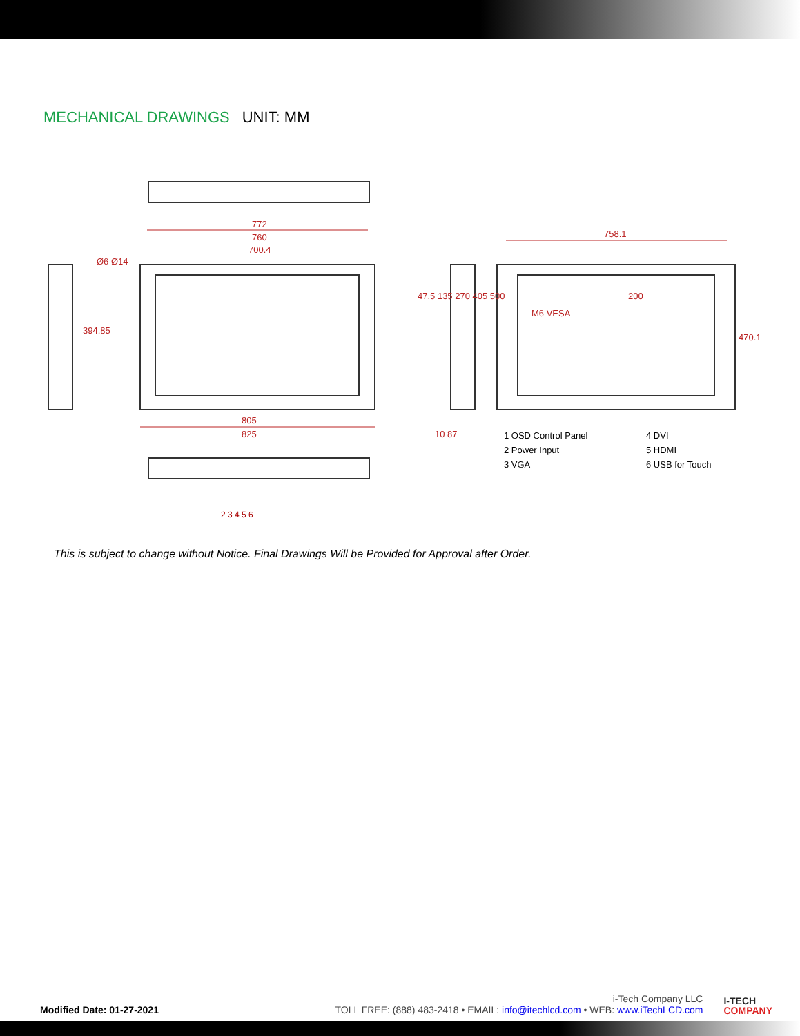MECHANICAL DRAWINGS UNIT: MM
772
760
700.4
805
825
758.1
200
M6 VESA
47.5 135 270 405 500
394.85
470.1
10 87
Ø6 Ø14
1 OSD Control Panel 4 DVI 2 Power Input 5 HDMI 3 VGA 6 USB for Touch
2 3 4 5 6
This is subject to change without Notice. Final Drawings Will be Provided for Approval after Order.
Modified Date: 01-27-2021
i-Tech Company LLC
TOLL FREE: (888) 483-2418 • EMAIL: info@itechlcd.com • WEB: www.iTechLCD.com
I-TECH
COMPANY